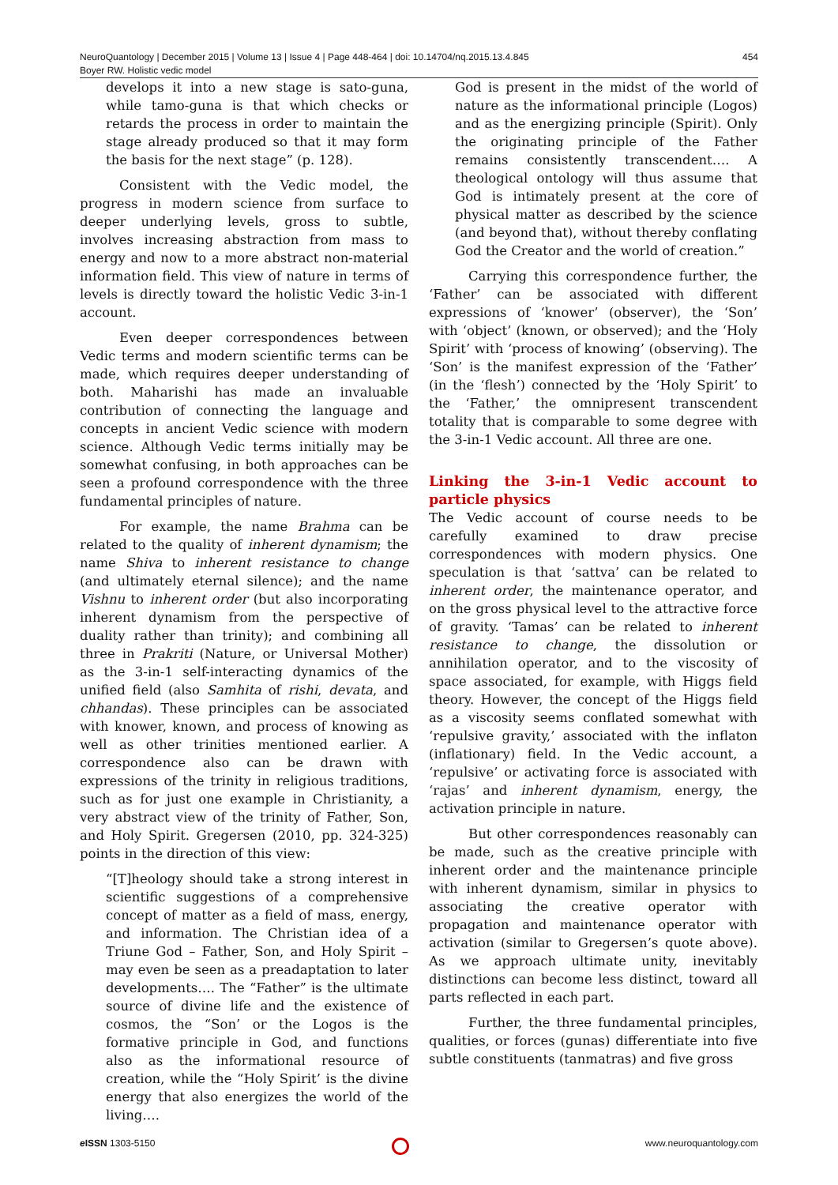NeuroQuantology | December 2015 | Volume 13 | Issue 4 | Page 448-464 | doi: 10.14704/nq.2015.13.4.845
Boyer RW. Holistic vedic model
454
develops it into a new stage is sato-guna, while tamo-guna is that which checks or retards the process in order to maintain the stage already produced so that it may form the basis for the next stage” (p. 128).
Consistent with the Vedic model, the progress in modern science from surface to deeper underlying levels, gross to subtle, involves increasing abstraction from mass to energy and now to a more abstract non-material information field. This view of nature in terms of levels is directly toward the holistic Vedic 3-in-1 account.
Even deeper correspondences between Vedic terms and modern scientific terms can be made, which requires deeper understanding of both. Maharishi has made an invaluable contribution of connecting the language and concepts in ancient Vedic science with modern science. Although Vedic terms initially may be somewhat confusing, in both approaches can be seen a profound correspondence with the three fundamental principles of nature.
For example, the name Brahma can be related to the quality of inherent dynamism; the name Shiva to inherent resistance to change (and ultimately eternal silence); and the name Vishnu to inherent order (but also incorporating inherent dynamism from the perspective of duality rather than trinity); and combining all three in Prakriti (Nature, or Universal Mother) as the 3-in-1 self-interacting dynamics of the unified field (also Samhita of rishi, devata, and chhandas). These principles can be associated with knower, known, and process of knowing as well as other trinities mentioned earlier. A correspondence also can be drawn with expressions of the trinity in religious traditions, such as for just one example in Christianity, a very abstract view of the trinity of Father, Son, and Holy Spirit. Gregersen (2010, pp. 324-325) points in the direction of this view:
“[T]heology should take a strong interest in scientific suggestions of a comprehensive concept of matter as a field of mass, energy, and information. The Christian idea of a Triune God – Father, Son, and Holy Spirit – may even be seen as a preadaptation to later developments…. The “Father” is the ultimate source of divine life and the existence of cosmos, the “Son’ or the Logos is the formative principle in God, and functions also as the informational resource of creation, while the “Holy Spirit’ is the divine energy that also energizes the world of the living….
God is present in the midst of the world of nature as the informational principle (Logos) and as the energizing principle (Spirit). Only the originating principle of the Father remains consistently transcendent…. A theological ontology will thus assume that God is intimately present at the core of physical matter as described by the science (and beyond that), without thereby conflating God the Creator and the world of creation.”
Carrying this correspondence further, the ‘Father’ can be associated with different expressions of ‘knower’ (observer), the ‘Son’ with ‘object’ (known, or observed); and the ‘Holy Spirit’ with ‘process of knowing’ (observing). The ‘Son’ is the manifest expression of the ‘Father’ (in the ‘flesh’) connected by the ‘Holy Spirit’ to the ‘Father,’ the omnipresent transcendent totality that is comparable to some degree with the 3-in-1 Vedic account. All three are one.
Linking the 3-in-1 Vedic account to particle physics
The Vedic account of course needs to be carefully examined to draw precise correspondences with modern physics. One speculation is that ‘sattva’ can be related to inherent order, the maintenance operator, and on the gross physical level to the attractive force of gravity. ‘Tamas’ can be related to inherent resistance to change, the dissolution or annihilation operator, and to the viscosity of space associated, for example, with Higgs field theory. However, the concept of the Higgs field as a viscosity seems conflated somewhat with ‘repulsive gravity,’ associated with the inflaton (inflationary) field. In the Vedic account, a ‘repulsive’ or activating force is associated with ‘rajas’ and inherent dynamism, energy, the activation principle in nature.
But other correspondences reasonably can be made, such as the creative principle with inherent order and the maintenance principle with inherent dynamism, similar in physics to associating the creative operator with propagation and maintenance operator with activation (similar to Gregersen’s quote above). As we approach ultimate unity, inevitably distinctions can become less distinct, toward all parts reflected in each part.
Further, the three fundamental principles, qualities, or forces (gunas) differentiate into five subtle constituents (tanmatras) and five gross
e ISSN 1303-5150 www.neuroquantology.com